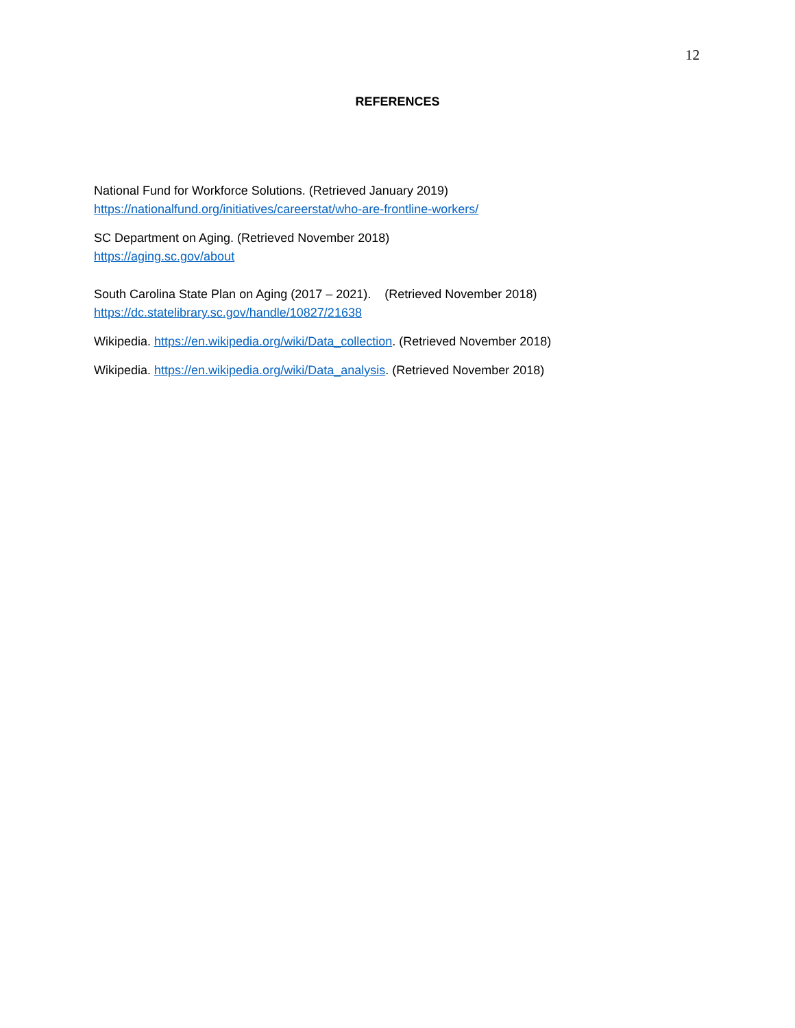12
REFERENCES
National Fund for Workforce Solutions. (Retrieved January 2019)
https://nationalfund.org/initiatives/careerstat/who-are-frontline-workers/
SC Department on Aging. (Retrieved November 2018)
https://aging.sc.gov/about
South Carolina State Plan on Aging (2017 – 2021). (Retrieved November 2018)
https://dc.statelibrary.sc.gov/handle/10827/21638
Wikipedia. https://en.wikipedia.org/wiki/Data_collection. (Retrieved November 2018)
Wikipedia. https://en.wikipedia.org/wiki/Data_analysis. (Retrieved November 2018)